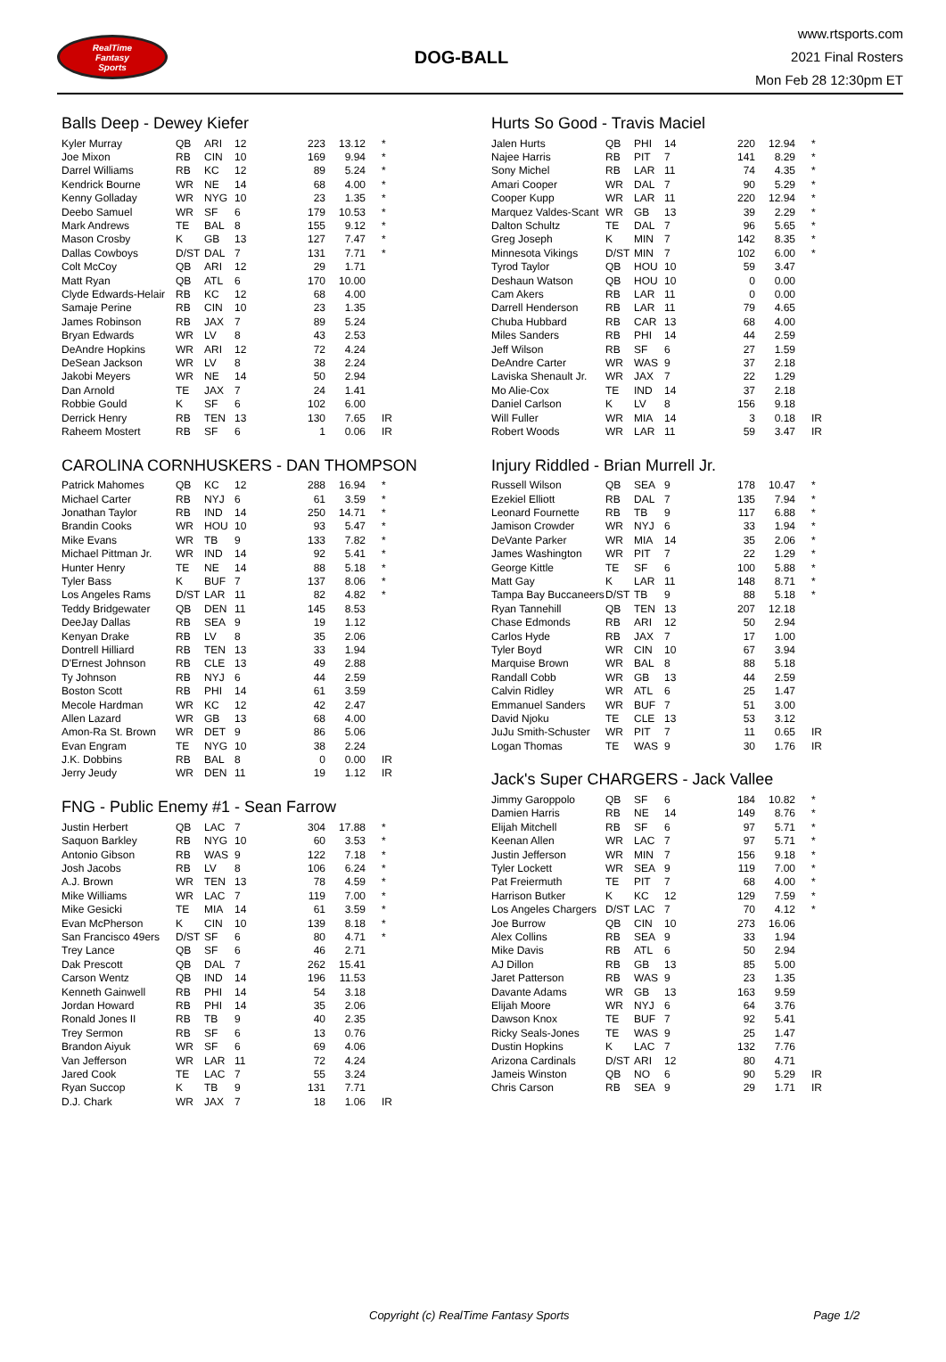RealTime
Fantasy
Sports
DOG-BALL
www.rtsports.com
2021 Final Rosters
Mon Feb 28 12:30pm ET
Balls Deep - Dewey Kiefer
| Kyler Murray | QB | ARI | 12 | 223 | 13.12 | * |
| Joe Mixon | RB | CIN | 10 | 169 | 9.94 | * |
| Darrel Williams | RB | KC | 12 | 89 | 5.24 | * |
| Kendrick Bourne | WR | NE | 14 | 68 | 4.00 | * |
| Kenny Golladay | WR | NYG | 10 | 23 | 1.35 | * |
| Deebo Samuel | WR | SF | 6 | 179 | 10.53 | * |
| Mark Andrews | TE | BAL | 8 | 155 | 9.12 | * |
| Mason Crosby | K | GB | 13 | 127 | 7.47 | * |
| Dallas Cowboys | D/ST | DAL | 7 | 131 | 7.71 | * |
| Colt McCoy | QB | ARI | 12 | 29 | 1.71 | |
| Matt Ryan | QB | ATL | 6 | 170 | 10.00 | |
| Clyde Edwards-Helair | RB | KC | 12 | 68 | 4.00 | |
| Samaje Perine | RB | CIN | 10 | 23 | 1.35 | |
| James Robinson | RB | JAX | 7 | 89 | 5.24 | |
| Bryan Edwards | WR | LV | 8 | 43 | 2.53 | |
| DeAndre Hopkins | WR | ARI | 12 | 72 | 4.24 | |
| DeSean Jackson | WR | LV | 8 | 38 | 2.24 | |
| Jakobi Meyers | WR | NE | 14 | 50 | 2.94 | |
| Dan Arnold | TE | JAX | 7 | 24 | 1.41 | |
| Robbie Gould | K | SF | 6 | 102 | 6.00 | |
| Derrick Henry | RB | TEN | 13 | 130 | 7.65 | IR |
| Raheem Mostert | RB | SF | 6 | 1 | 0.06 | IR |
CAROLINA CORNHUSKERS - DAN THOMPSON
| Patrick Mahomes | QB | KC | 12 | 288 | 16.94 | * |
| Michael Carter | RB | NYJ | 6 | 61 | 3.59 | * |
| Jonathan Taylor | RB | IND | 14 | 250 | 14.71 | * |
| Brandin Cooks | WR | HOU | 10 | 93 | 5.47 | * |
| Mike Evans | WR | TB | 9 | 133 | 7.82 | * |
| Michael Pittman Jr. | WR | IND | 14 | 92 | 5.41 | * |
| Hunter Henry | TE | NE | 14 | 88 | 5.18 | * |
| Tyler Bass | K | BUF | 7 | 137 | 8.06 | * |
| Los Angeles Rams | D/ST | LAR | 11 | 82 | 4.82 | * |
| Teddy Bridgewater | QB | DEN | 11 | 145 | 8.53 | |
| DeeJay Dallas | RB | SEA | 9 | 19 | 1.12 | |
| Kenyan Drake | RB | LV | 8 | 35 | 2.06 | |
| Dontrell Hilliard | RB | TEN | 13 | 33 | 1.94 | |
| D'Ernest Johnson | RB | CLE | 13 | 49 | 2.88 | |
| Ty Johnson | RB | NYJ | 6 | 44 | 2.59 | |
| Boston Scott | RB | PHI | 14 | 61 | 3.59 | |
| Mecole Hardman | WR | KC | 12 | 42 | 2.47 | |
| Allen Lazard | WR | GB | 13 | 68 | 4.00 | |
| Amon-Ra St. Brown | WR | DET | 9 | 86 | 5.06 | |
| Evan Engram | TE | NYG | 10 | 38 | 2.24 | |
| J.K. Dobbins | RB | BAL | 8 | 0 | 0.00 | IR |
| Jerry Jeudy | WR | DEN | 11 | 19 | 1.12 | IR |
FNG - Public Enemy #1 - Sean Farrow
| Justin Herbert | QB | LAC | 7 | 304 | 17.88 | * |
| Saquon Barkley | RB | NYG | 10 | 60 | 3.53 | * |
| Antonio Gibson | RB | WAS | 9 | 122 | 7.18 | * |
| Josh Jacobs | RB | LV | 8 | 106 | 6.24 | * |
| A.J. Brown | WR | TEN | 13 | 78 | 4.59 | * |
| Mike Williams | WR | LAC | 7 | 119 | 7.00 | * |
| Mike Gesicki | TE | MIA | 14 | 61 | 3.59 | * |
| Evan McPherson | K | CIN | 10 | 139 | 8.18 | * |
| San Francisco 49ers | D/ST | SF | 6 | 80 | 4.71 | * |
| Trey Lance | QB | SF | 6 | 46 | 2.71 | |
| Dak Prescott | QB | DAL | 7 | 262 | 15.41 | |
| Carson Wentz | QB | IND | 14 | 196 | 11.53 | |
| Kenneth Gainwell | RB | PHI | 14 | 54 | 3.18 | |
| Jordan Howard | RB | PHI | 14 | 35 | 2.06 | |
| Ronald Jones II | RB | TB | 9 | 40 | 2.35 | |
| Trey Sermon | RB | SF | 6 | 13 | 0.76 | |
| Brandon Aiyuk | WR | SF | 6 | 69 | 4.06 | |
| Van Jefferson | WR | LAR | 11 | 72 | 4.24 | |
| Jared Cook | TE | LAC | 7 | 55 | 3.24 | |
| Ryan Succop | K | TB | 9 | 131 | 7.71 | |
| D.J. Chark | WR | JAX | 7 | 18 | 1.06 | IR |
Hurts So Good - Travis Maciel
| Jalen Hurts | QB | PHI | 14 | 220 | 12.94 | * |
| Najee Harris | RB | PIT | 7 | 141 | 8.29 | * |
| Sony Michel | RB | LAR | 11 | 74 | 4.35 | * |
| Amari Cooper | WR | DAL | 7 | 90 | 5.29 | * |
| Cooper Kupp | WR | LAR | 11 | 220 | 12.94 | * |
| Marquez Valdes-Scant | WR | GB | 13 | 39 | 2.29 | * |
| Dalton Schultz | TE | DAL | 7 | 96 | 5.65 | * |
| Greg Joseph | K | MIN | 7 | 142 | 8.35 | * |
| Minnesota Vikings | D/ST | MIN | 7 | 102 | 6.00 | * |
| Tyrod Taylor | QB | HOU | 10 | 59 | 3.47 | |
| Deshaun Watson | QB | HOU | 10 | 0 | 0.00 | |
| Cam Akers | RB | LAR | 11 | 0 | 0.00 | |
| Darrell Henderson | RB | LAR | 11 | 79 | 4.65 | |
| Chuba Hubbard | RB | CAR | 13 | 68 | 4.00 | |
| Miles Sanders | RB | PHI | 14 | 44 | 2.59 | |
| Jeff Wilson | RB | SF | 6 | 27 | 1.59 | |
| DeAndre Carter | WR | WAS | 9 | 37 | 2.18 | |
| Laviska Shenault Jr. | WR | JAX | 7 | 22 | 1.29 | |
| Mo Alie-Cox | TE | IND | 14 | 37 | 2.18 | |
| Daniel Carlson | K | LV | 8 | 156 | 9.18 | |
| Will Fuller | WR | MIA | 14 | 3 | 0.18 | IR |
| Robert Woods | WR | LAR | 11 | 59 | 3.47 | IR |
Injury Riddled - Brian Murrell Jr.
| Russell Wilson | QB | SEA | 9 | 178 | 10.47 | * |
| Ezekiel Elliott | RB | DAL | 7 | 135 | 7.94 | * |
| Leonard Fournette | RB | TB | 9 | 117 | 6.88 | * |
| Jamison Crowder | WR | NYJ | 6 | 33 | 1.94 | * |
| DeVante Parker | WR | MIA | 14 | 35 | 2.06 | * |
| James Washington | WR | PIT | 7 | 22 | 1.29 | * |
| George Kittle | TE | SF | 6 | 100 | 5.88 | * |
| Matt Gay | K | LAR | 11 | 148 | 8.71 | * |
| Tampa Bay Buccaneers | D/ST | TB | 9 | 88 | 5.18 | * |
| Ryan Tannehill | QB | TEN | 13 | 207 | 12.18 | |
| Chase Edmonds | RB | ARI | 12 | 50 | 2.94 | |
| Carlos Hyde | RB | JAX | 7 | 17 | 1.00 | |
| Tyler Boyd | WR | CIN | 10 | 67 | 3.94 | |
| Marquise Brown | WR | BAL | 8 | 88 | 5.18 | |
| Randall Cobb | WR | GB | 13 | 44 | 2.59 | |
| Calvin Ridley | WR | ATL | 6 | 25 | 1.47 | |
| Emmanuel Sanders | WR | BUF | 7 | 51 | 3.00 | |
| David Njoku | TE | CLE | 13 | 53 | 3.12 | |
| JuJu Smith-Schuster | WR | PIT | 7 | 11 | 0.65 | IR |
| Logan Thomas | TE | WAS | 9 | 30 | 1.76 | IR |
Jack's Super CHARGERS - Jack Vallee
| Jimmy Garoppolo | QB | SF | 6 | 184 | 10.82 | * |
| Damien Harris | RB | NE | 14 | 149 | 8.76 | * |
| Elijah Mitchell | RB | SF | 6 | 97 | 5.71 | * |
| Keenan Allen | WR | LAC | 7 | 97 | 5.71 | * |
| Justin Jefferson | WR | MIN | 7 | 156 | 9.18 | * |
| Tyler Lockett | WR | SEA | 9 | 119 | 7.00 | * |
| Pat Freiermuth | TE | PIT | 7 | 68 | 4.00 | * |
| Harrison Butker | K | KC | 12 | 129 | 7.59 | * |
| Los Angeles Chargers | D/ST | LAC | 7 | 70 | 4.12 | * |
| Joe Burrow | QB | CIN | 10 | 273 | 16.06 | |
| Alex Collins | RB | SEA | 9 | 33 | 1.94 | |
| Mike Davis | RB | ATL | 6 | 50 | 2.94 | |
| AJ Dillon | RB | GB | 13 | 85 | 5.00 | |
| Jaret Patterson | RB | WAS | 9 | 23 | 1.35 | |
| Davante Adams | WR | GB | 13 | 163 | 9.59 | |
| Elijah Moore | WR | NYJ | 6 | 64 | 3.76 | |
| Dawson Knox | TE | BUF | 7 | 92 | 5.41 | |
| Ricky Seals-Jones | TE | WAS | 9 | 25 | 1.47 | |
| Dustin Hopkins | K | LAC | 7 | 132 | 7.76 | |
| Arizona Cardinals | D/ST | ARI | 12 | 80 | 4.71 | |
| Jameis Winston | QB | NO | 6 | 90 | 5.29 | IR |
| Chris Carson | RB | SEA | 9 | 29 | 1.71 | IR |
Copyright (c) RealTime Fantasy Sports Page 1/2